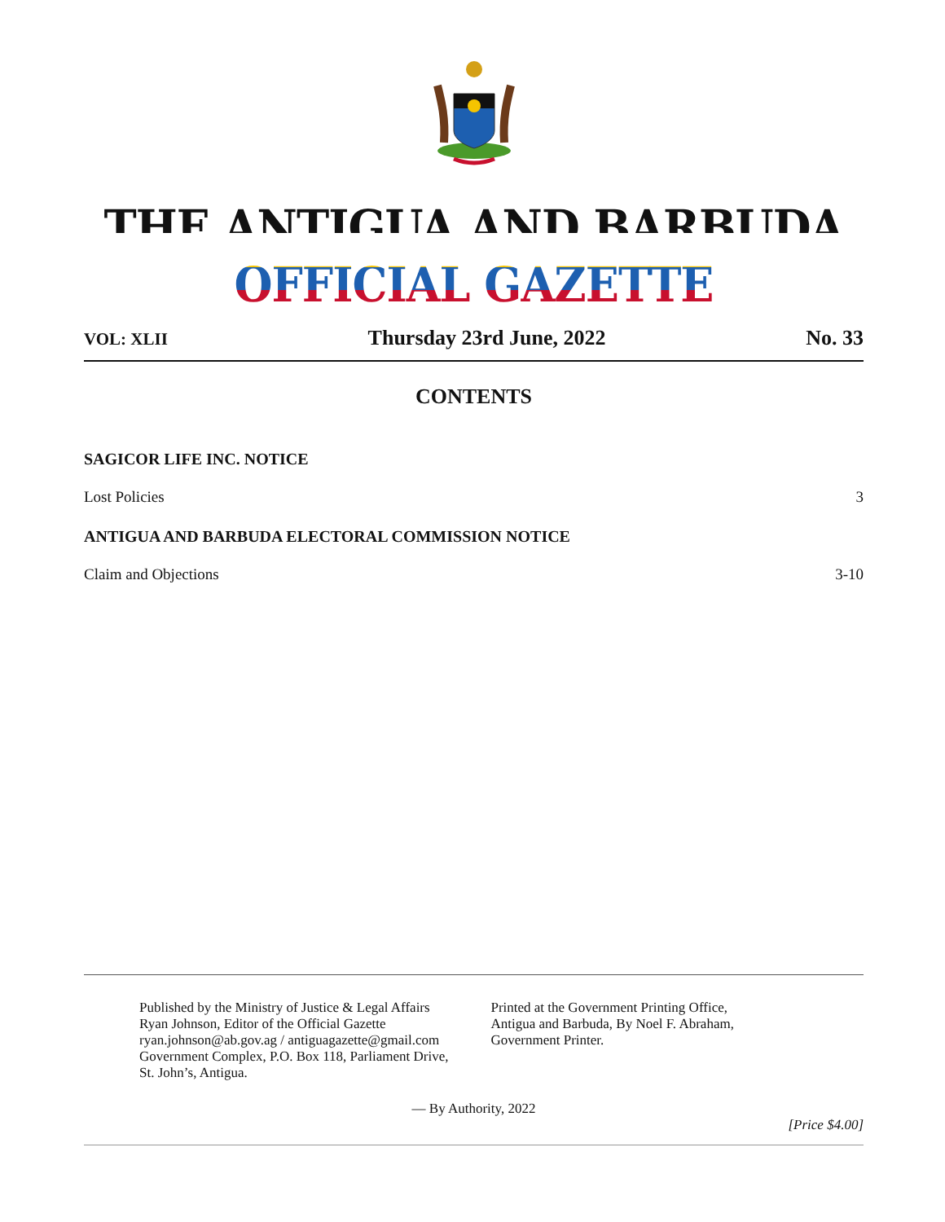THE ANTIGUA AND BARBUDA OFFICIAL GAZETTE
VOL: XLII Thursday 23rd June, 2022 No. 33
CONTENTS
SAGICOR LIFE INC. NOTICE
Lost Policies 3
ANTIGUA AND BARBUDA ELECTORAL COMMISSION NOTICE
Claim and Objections 3-10
Published by the Ministry of Justice & Legal Affairs
Ryan Johnson, Editor of the Official Gazette
ryan.johnson@ab.gov.ag / antiguagazette@gmail.com
Government Complex, P.O. Box 118, Parliament Drive,
St. John’s, Antigua.
Printed at the Government Printing Office,
Antigua and Barbuda, By Noel F. Abraham,
Government Printer.
— By Authority, 2022
[Price $4.00]